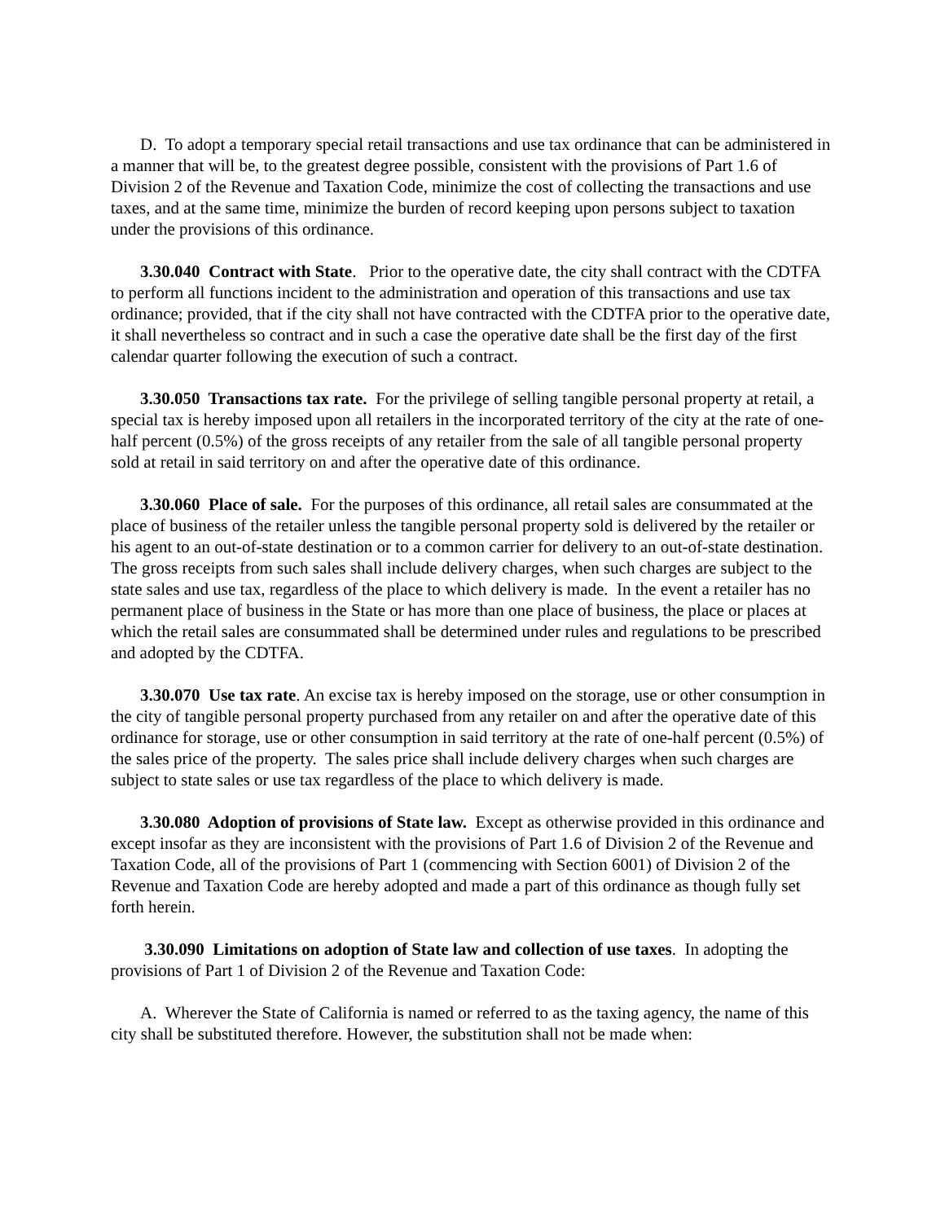D. To adopt a temporary special retail transactions and use tax ordinance that can be administered in a manner that will be, to the greatest degree possible, consistent with the provisions of Part 1.6 of Division 2 of the Revenue and Taxation Code, minimize the cost of collecting the transactions and use taxes, and at the same time, minimize the burden of record keeping upon persons subject to taxation under the provisions of this ordinance.
3.30.040 Contract with State. Prior to the operative date, the city shall contract with the CDTFA to perform all functions incident to the administration and operation of this transactions and use tax ordinance; provided, that if the city shall not have contracted with the CDTFA prior to the operative date, it shall nevertheless so contract and in such a case the operative date shall be the first day of the first calendar quarter following the execution of such a contract.
3.30.050 Transactions tax rate. For the privilege of selling tangible personal property at retail, a special tax is hereby imposed upon all retailers in the incorporated territory of the city at the rate of one-half percent (0.5%) of the gross receipts of any retailer from the sale of all tangible personal property sold at retail in said territory on and after the operative date of this ordinance.
3.30.060 Place of sale. For the purposes of this ordinance, all retail sales are consummated at the place of business of the retailer unless the tangible personal property sold is delivered by the retailer or his agent to an out-of-state destination or to a common carrier for delivery to an out-of-state destination. The gross receipts from such sales shall include delivery charges, when such charges are subject to the state sales and use tax, regardless of the place to which delivery is made. In the event a retailer has no permanent place of business in the State or has more than one place of business, the place or places at which the retail sales are consummated shall be determined under rules and regulations to be prescribed and adopted by the CDTFA.
3.30.070 Use tax rate. An excise tax is hereby imposed on the storage, use or other consumption in the city of tangible personal property purchased from any retailer on and after the operative date of this ordinance for storage, use or other consumption in said territory at the rate of one-half percent (0.5%) of the sales price of the property. The sales price shall include delivery charges when such charges are subject to state sales or use tax regardless of the place to which delivery is made.
3.30.080 Adoption of provisions of State law. Except as otherwise provided in this ordinance and except insofar as they are inconsistent with the provisions of Part 1.6 of Division 2 of the Revenue and Taxation Code, all of the provisions of Part 1 (commencing with Section 6001) of Division 2 of the Revenue and Taxation Code are hereby adopted and made a part of this ordinance as though fully set forth herein.
3.30.090 Limitations on adoption of State law and collection of use taxes. In adopting the provisions of Part 1 of Division 2 of the Revenue and Taxation Code:
A. Wherever the State of California is named or referred to as the taxing agency, the name of this city shall be substituted therefore. However, the substitution shall not be made when: